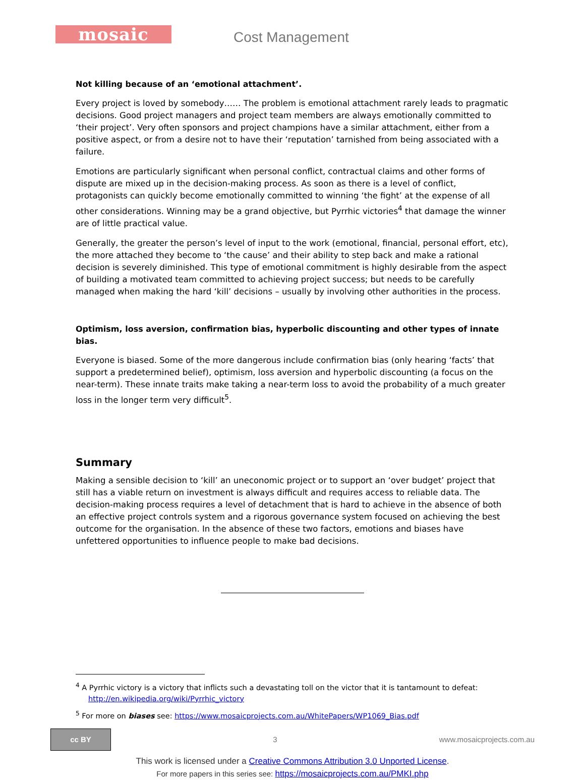mosaic Cost Management
Not killing because of an ‘emotional attachment’.
Every project is loved by somebody…… The problem is emotional attachment rarely leads to pragmatic decisions. Good project managers and project team members are always emotionally committed to ‘their project’. Very often sponsors and project champions have a similar attachment, either from a positive aspect, or from a desire not to have their ‘reputation’ tarnished from being associated with a failure.
Emotions are particularly significant when personal conflict, contractual claims and other forms of dispute are mixed up in the decision-making process. As soon as there is a level of conflict, protagonists can quickly become emotionally committed to winning ‘the fight’ at the expense of all other considerations. Winning may be a grand objective, but Pyrrhic victories<sup>4</sup> that damage the winner are of little practical value.
Generally, the greater the person’s level of input to the work (emotional, financial, personal effort, etc), the more attached they become to ‘the cause’ and their ability to step back and make a rational decision is severely diminished. This type of emotional commitment is highly desirable from the aspect of building a motivated team committed to achieving project success; but needs to be carefully managed when making the hard ‘kill’ decisions – usually by involving other authorities in the process.
Optimism, loss aversion, confirmation bias, hyperbolic discounting and other types of innate bias.
Everyone is biased. Some of the more dangerous include confirmation bias (only hearing ‘facts’ that support a predetermined belief), optimism, loss aversion and hyperbolic discounting (a focus on the near-term). These innate traits make taking a near-term loss to avoid the probability of a much greater loss in the longer term very difficult<sup>5</sup>.
Summary
Making a sensible decision to ‘kill’ an uneconomic project or to support an ‘over budget’ project that still has a viable return on investment is always difficult and requires access to reliable data. The decision-making process requires a level of detachment that is hard to achieve in the absence of both an effective project controls system and a rigorous governance system focused on achieving the best outcome for the organisation. In the absence of these two factors, emotions and biases have unfettered opportunities to influence people to make bad decisions.
<sup>4</sup> A Pyrrhic victory is a victory that inflicts such a devastating toll on the victor that it is tantamount to defeat: http://en.wikipedia.org/wiki/Pyrrhic_victory
<sup>5</sup> For more on biases see: https://www.mosaicprojects.com.au/WhitePapers/WP1069_Bias.pdf
cc BY
3 www.mosaicprojects.com.au
This work is licensed under a Creative Commons Attribution 3.0 Unported License.
For more papers in this series see: https://mosaicprojects.com.au/PMKI.php